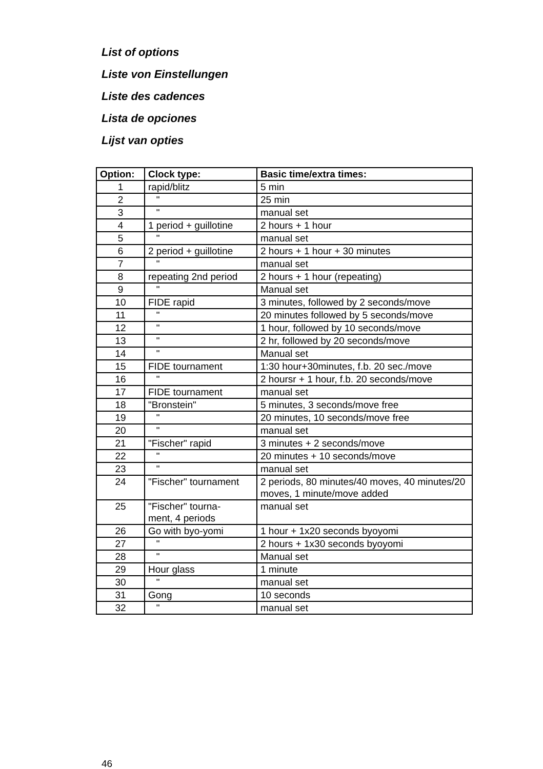List of options
Liste von Einstellungen
Liste des cadences
Lista de opciones
Lijst van opties
| Option: | Clock type: | Basic time/extra times: |
| --- | --- | --- |
| 1 | rapid/blitz | 5 min |
| 2 | " | 25 min |
| 3 | " | manual set |
| 4 | 1 period + guillotine | 2 hours + 1 hour |
| 5 | " | manual set |
| 6 | 2 period + guillotine | 2 hours + 1 hour + 30 minutes |
| 7 | " | manual set |
| 8 | repeating 2nd period | 2 hours + 1 hour (repeating) |
| 9 | " | Manual set |
| 10 | FIDE rapid | 3 minutes, followed by 2 seconds/move |
| 11 | " | 20 minutes followed by 5 seconds/move |
| 12 | " | 1 hour, followed by 10 seconds/move |
| 13 | " | 2 hr, followed by 20 seconds/move |
| 14 | " | Manual set |
| 15 | FIDE tournament | 1:30 hour+30minutes, f.b. 20 sec./move |
| 16 | " | 2 hoursr + 1 hour, f.b. 20 seconds/move |
| 17 | FIDE tournament | manual set |
| 18 | "Bronstein" | 5 minutes, 3 seconds/move free |
| 19 | " | 20 minutes, 10 seconds/move free |
| 20 | " | manual set |
| 21 | "Fischer" rapid | 3 minutes + 2 seconds/move |
| 22 | " | 20 minutes + 10 seconds/move |
| 23 | " | manual set |
| 24 | "Fischer" tournament | 2 periods, 80 minutes/40 moves, 40 minutes/20 moves, 1 minute/move added |
| 25 | "Fischer" tourna- ment, 4 periods | manual set |
| 26 | Go with byo-yomi | 1 hour + 1x20 seconds byoyomi |
| 27 | " | 2 hours + 1x30 seconds byoyomi |
| 28 | " | Manual set |
| 29 | Hour glass | 1 minute |
| 30 | " | manual set |
| 31 | Gong | 10 seconds |
| 32 | " | manual set |
46